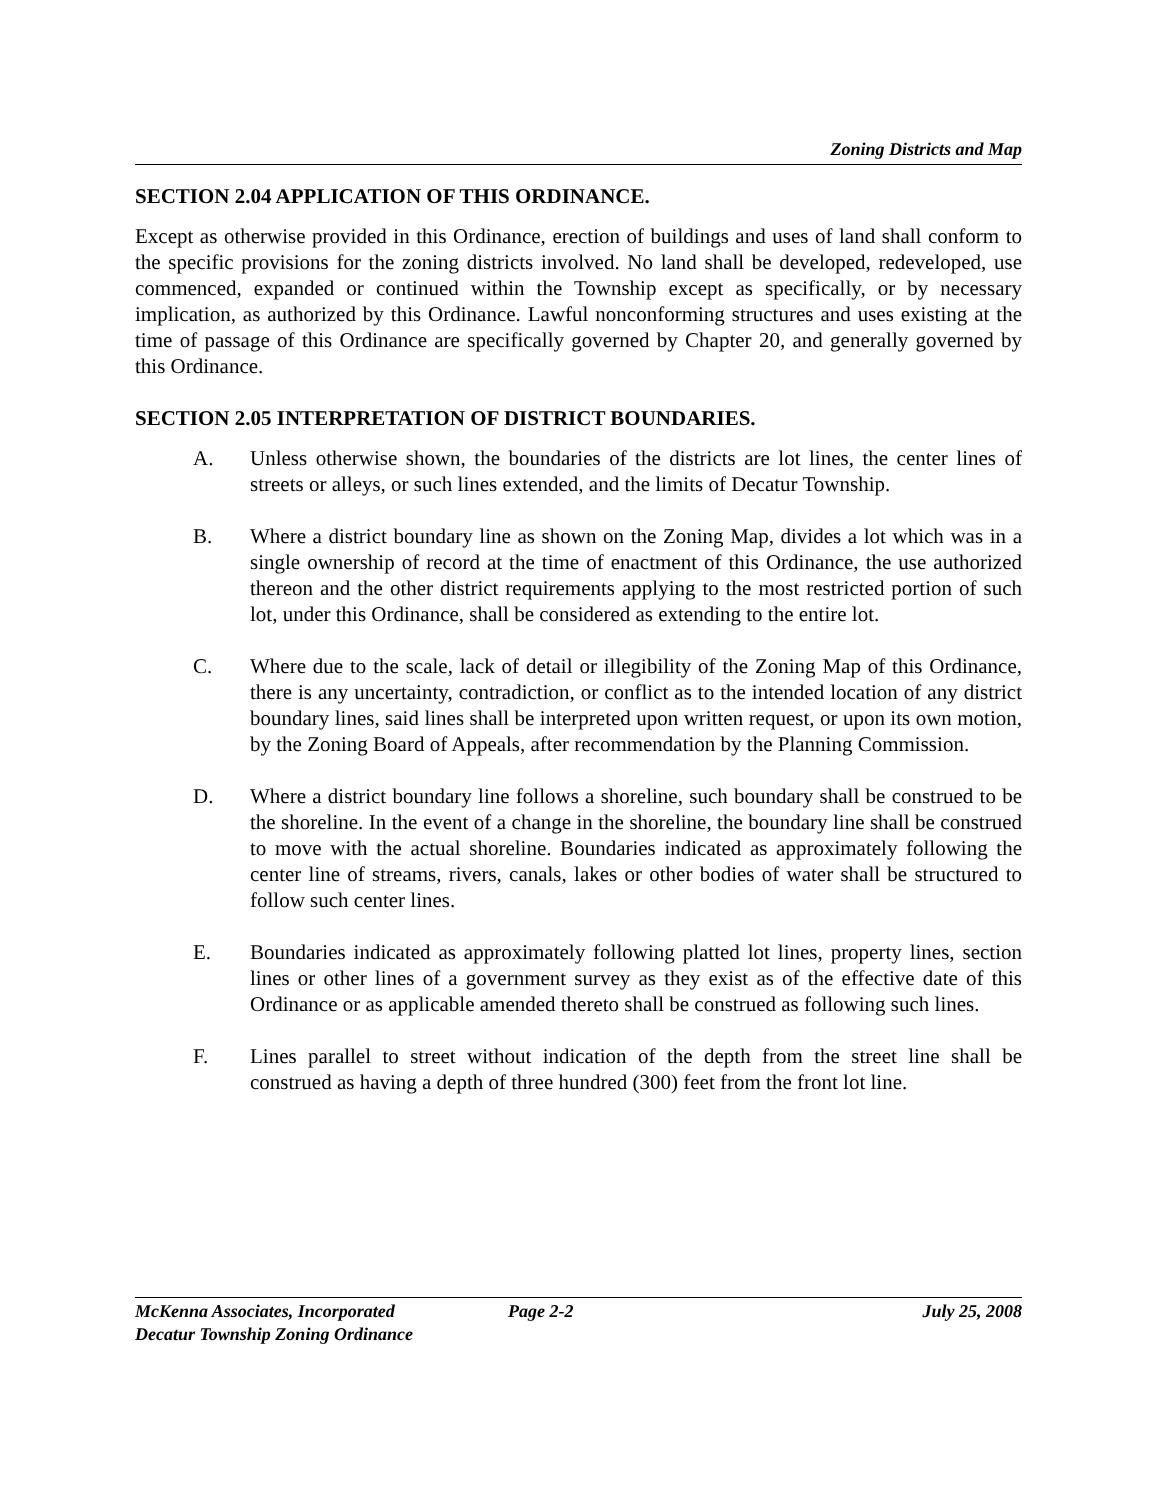Zoning Districts and Map
SECTION 2.04 APPLICATION OF THIS ORDINANCE.
Except as otherwise provided in this Ordinance, erection of buildings and uses of land shall conform to the specific provisions for the zoning districts involved. No land shall be developed, redeveloped, use commenced, expanded or continued within the Township except as specifically, or by necessary implication, as authorized by this Ordinance. Lawful nonconforming structures and uses existing at the time of passage of this Ordinance are specifically governed by Chapter 20, and generally governed by this Ordinance.
SECTION 2.05 INTERPRETATION OF DISTRICT BOUNDARIES.
A. Unless otherwise shown, the boundaries of the districts are lot lines, the center lines of streets or alleys, or such lines extended, and the limits of Decatur Township.
B. Where a district boundary line as shown on the Zoning Map, divides a lot which was in a single ownership of record at the time of enactment of this Ordinance, the use authorized thereon and the other district requirements applying to the most restricted portion of such lot, under this Ordinance, shall be considered as extending to the entire lot.
C. Where due to the scale, lack of detail or illegibility of the Zoning Map of this Ordinance, there is any uncertainty, contradiction, or conflict as to the intended location of any district boundary lines, said lines shall be interpreted upon written request, or upon its own motion, by the Zoning Board of Appeals, after recommendation by the Planning Commission.
D. Where a district boundary line follows a shoreline, such boundary shall be construed to be the shoreline. In the event of a change in the shoreline, the boundary line shall be construed to move with the actual shoreline. Boundaries indicated as approximately following the center line of streams, rivers, canals, lakes or other bodies of water shall be structured to follow such center lines.
E. Boundaries indicated as approximately following platted lot lines, property lines, section lines or other lines of a government survey as they exist as of the effective date of this Ordinance or as applicable amended thereto shall be construed as following such lines.
F. Lines parallel to street without indication of the depth from the street line shall be construed as having a depth of three hundred (300) feet from the front lot line.
McKenna Associates, Incorporated Page 2-2 July 25, 2008
Decatur Township Zoning Ordinance